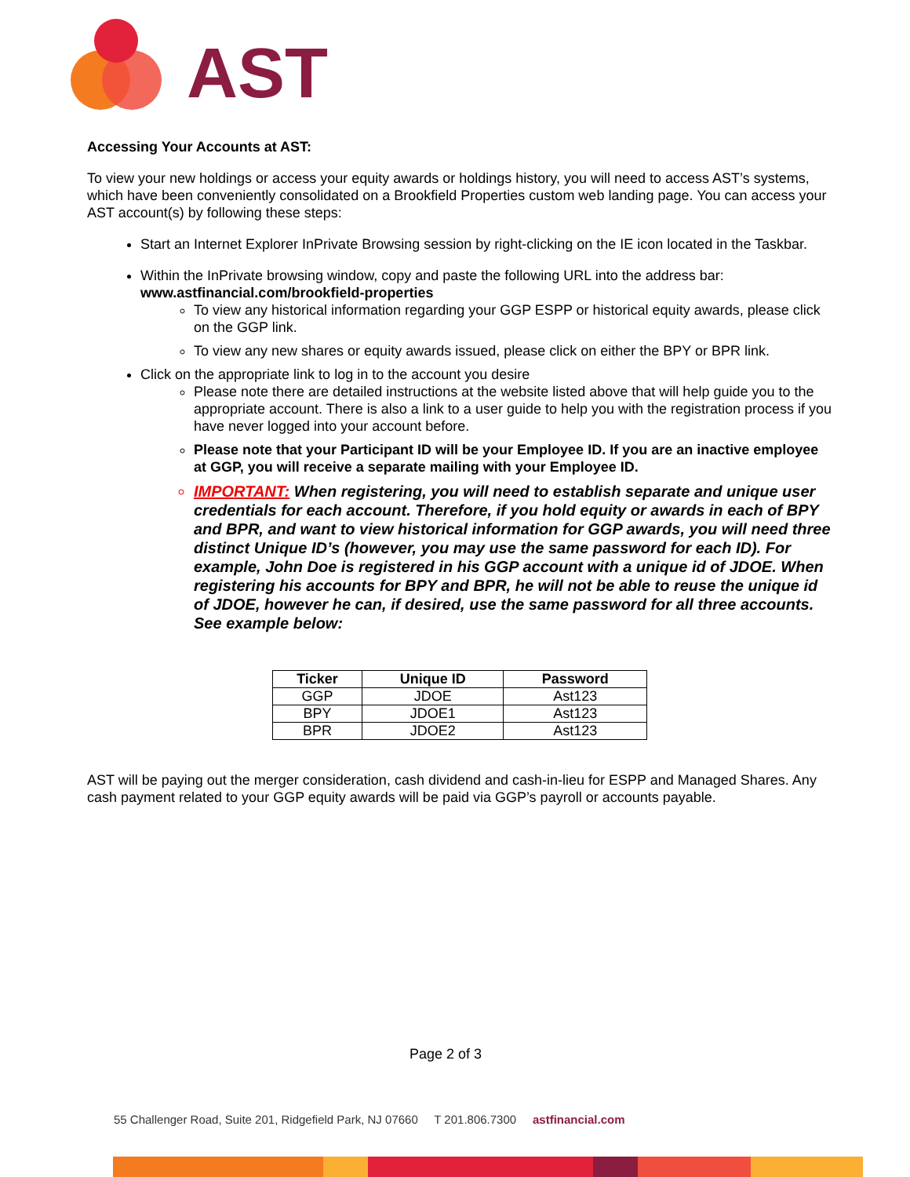AST
Accessing Your Accounts at AST:
To view your new holdings or access your equity awards or holdings history, you will need to access AST’s systems, which have been conveniently consolidated on a Brookfield Properties custom web landing page. You can access your AST account(s) by following these steps:
Start an Internet Explorer InPrivate Browsing session by right-clicking on the IE icon located in the Taskbar.
Within the InPrivate browsing window, copy and paste the following URL into the address bar: www.astfinancial.com/brookfield-properties
To view any historical information regarding your GGP ESPP or historical equity awards, please click on the GGP link.
To view any new shares or equity awards issued, please click on either the BPY or BPR link.
Click on the appropriate link to log in to the account you desire
Please note there are detailed instructions at the website listed above that will help guide you to the appropriate account. There is also a link to a user guide to help you with the registration process if you have never logged into your account before.
Please note that your Participant ID will be your Employee ID. If you are an inactive employee at GGP, you will receive a separate mailing with your Employee ID.
IMPORTANT: When registering, you will need to establish separate and unique user credentials for each account. Therefore, if you hold equity or awards in each of BPY and BPR, and want to view historical information for GGP awards, you will need three distinct Unique ID’s (however, you may use the same password for each ID). For example, John Doe is registered in his GGP account with a unique id of JDOE. When registering his accounts for BPY and BPR, he will not be able to reuse the unique id of JDOE, however he can, if desired, use the same password for all three accounts. See example below:
| Ticker | Unique ID | Password |
| --- | --- | --- |
| GGP | JDOE | Ast123 |
| BPY | JDOE1 | Ast123 |
| BPR | JDOE2 | Ast123 |
AST will be paying out the merger consideration, cash dividend and cash-in-lieu for ESPP and Managed Shares. Any cash payment related to your GGP equity awards will be paid via GGP’s payroll or accounts payable.
Page 2 of 3
55 Challenger Road, Suite 201, Ridgefield Park, NJ 07660 T 201.806.7300 astfinancial.com